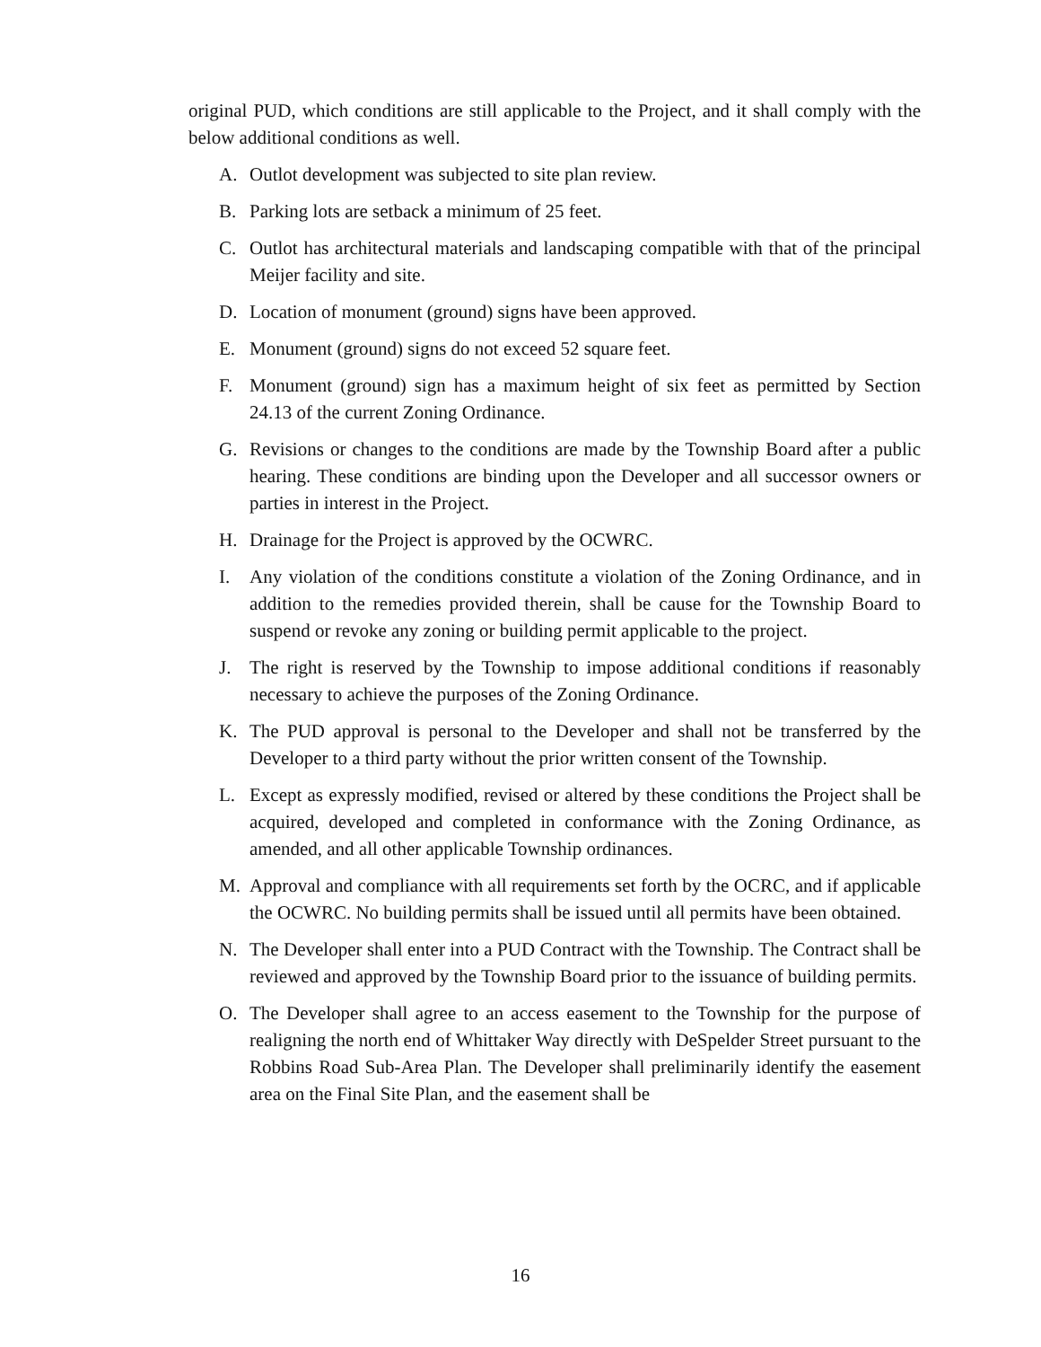original PUD, which conditions are still applicable to the Project, and it shall comply with the below additional conditions as well.
A. Outlot development was subjected to site plan review.
B. Parking lots are setback a minimum of 25 feet.
C. Outlot has architectural materials and landscaping compatible with that of the principal Meijer facility and site.
D. Location of monument (ground) signs have been approved.
E. Monument (ground) signs do not exceed 52 square feet.
F. Monument (ground) sign has a maximum height of six feet as permitted by Section 24.13 of the current Zoning Ordinance.
G. Revisions or changes to the conditions are made by the Township Board after a public hearing. These conditions are binding upon the Developer and all successor owners or parties in interest in the Project.
H. Drainage for the Project is approved by the OCWRC.
I. Any violation of the conditions constitute a violation of the Zoning Ordinance, and in addition to the remedies provided therein, shall be cause for the Township Board to suspend or revoke any zoning or building permit applicable to the project.
J. The right is reserved by the Township to impose additional conditions if reasonably necessary to achieve the purposes of the Zoning Ordinance.
K. The PUD approval is personal to the Developer and shall not be transferred by the Developer to a third party without the prior written consent of the Township.
L. Except as expressly modified, revised or altered by these conditions the Project shall be acquired, developed and completed in conformance with the Zoning Ordinance, as amended, and all other applicable Township ordinances.
M. Approval and compliance with all requirements set forth by the OCRC, and if applicable the OCWRC. No building permits shall be issued until all permits have been obtained.
N. The Developer shall enter into a PUD Contract with the Township. The Contract shall be reviewed and approved by the Township Board prior to the issuance of building permits.
O. The Developer shall agree to an access easement to the Township for the purpose of realigning the north end of Whittaker Way directly with DeSpelder Street pursuant to the Robbins Road Sub-Area Plan. The Developer shall preliminarily identify the easement area on the Final Site Plan, and the easement shall be
16